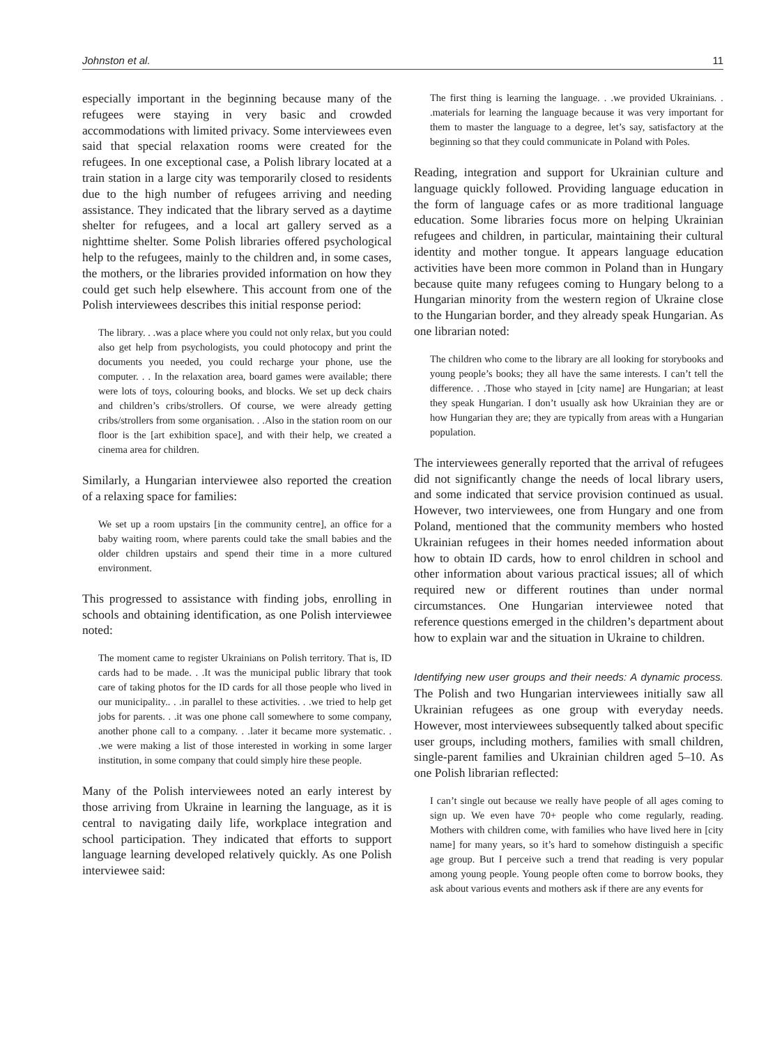Johnston et al. 11
especially important in the beginning because many of the refugees were staying in very basic and crowded accommodations with limited privacy. Some interviewees even said that special relaxation rooms were created for the refugees. In one exceptional case, a Polish library located at a train station in a large city was temporarily closed to residents due to the high number of refugees arriving and needing assistance. They indicated that the library served as a daytime shelter for refugees, and a local art gallery served as a nighttime shelter. Some Polish libraries offered psychological help to the refugees, mainly to the children and, in some cases, the mothers, or the libraries provided information on how they could get such help elsewhere. This account from one of the Polish interviewees describes this initial response period:
The library. . .was a place where you could not only relax, but you could also get help from psychologists, you could photocopy and print the documents you needed, you could recharge your phone, use the computer. . . In the relaxation area, board games were available; there were lots of toys, colouring books, and blocks. We set up deck chairs and children’s cribs/strollers. Of course, we were already getting cribs/strollers from some organisation. . .Also in the station room on our floor is the [art exhibition space], and with their help, we created a cinema area for children.
Similarly, a Hungarian interviewee also reported the creation of a relaxing space for families:
We set up a room upstairs [in the community centre], an office for a baby waiting room, where parents could take the small babies and the older children upstairs and spend their time in a more cultured environment.
This progressed to assistance with finding jobs, enrolling in schools and obtaining identification, as one Polish interviewee noted:
The moment came to register Ukrainians on Polish territory. That is, ID cards had to be made. . .It was the municipal public library that took care of taking photos for the ID cards for all those people who lived in our municipality.. . .in parallel to these activities. . .we tried to help get jobs for parents. . .it was one phone call somewhere to some company, another phone call to a company. . .later it became more systematic. . .we were making a list of those interested in working in some larger institution, in some company that could simply hire these people.
Many of the Polish interviewees noted an early interest by those arriving from Ukraine in learning the language, as it is central to navigating daily life, workplace integration and school participation. They indicated that efforts to support language learning developed relatively quickly. As one Polish interviewee said:
The first thing is learning the language. . .we provided Ukrainians. . .materials for learning the language because it was very important for them to master the language to a degree, let’s say, satisfactory at the beginning so that they could communicate in Poland with Poles.
Reading, integration and support for Ukrainian culture and language quickly followed. Providing language education in the form of language cafes or as more traditional language education. Some libraries focus more on helping Ukrainian refugees and children, in particular, maintaining their cultural identity and mother tongue. It appears language education activities have been more common in Poland than in Hungary because quite many refugees coming to Hungary belong to a Hungarian minority from the western region of Ukraine close to the Hungarian border, and they already speak Hungarian. As one librarian noted:
The children who come to the library are all looking for storybooks and young people’s books; they all have the same interests. I can’t tell the difference. . .Those who stayed in [city name] are Hungarian; at least they speak Hungarian. I don’t usually ask how Ukrainian they are or how Hungarian they are; they are typically from areas with a Hungarian population.
The interviewees generally reported that the arrival of refugees did not significantly change the needs of local library users, and some indicated that service provision continued as usual. However, two interviewees, one from Hungary and one from Poland, mentioned that the community members who hosted Ukrainian refugees in their homes needed information about how to obtain ID cards, how to enrol children in school and other information about various practical issues; all of which required new or different routines than under normal circumstances. One Hungarian interviewee noted that reference questions emerged in the children’s department about how to explain war and the situation in Ukraine to children.
Identifying new user groups and their needs: A dynamic process. The Polish and two Hungarian interviewees initially saw all Ukrainian refugees as one group with everyday needs. However, most interviewees subsequently talked about specific user groups, including mothers, families with small children, single-parent families and Ukrainian children aged 5–10. As one Polish librarian reflected:
I can’t single out because we really have people of all ages coming to sign up. We even have 70+ people who come regularly, reading. Mothers with children come, with families who have lived here in [city name] for many years, so it’s hard to somehow distinguish a specific age group. But I perceive such a trend that reading is very popular among young people. Young people often come to borrow books, they ask about various events and mothers ask if there are any events for